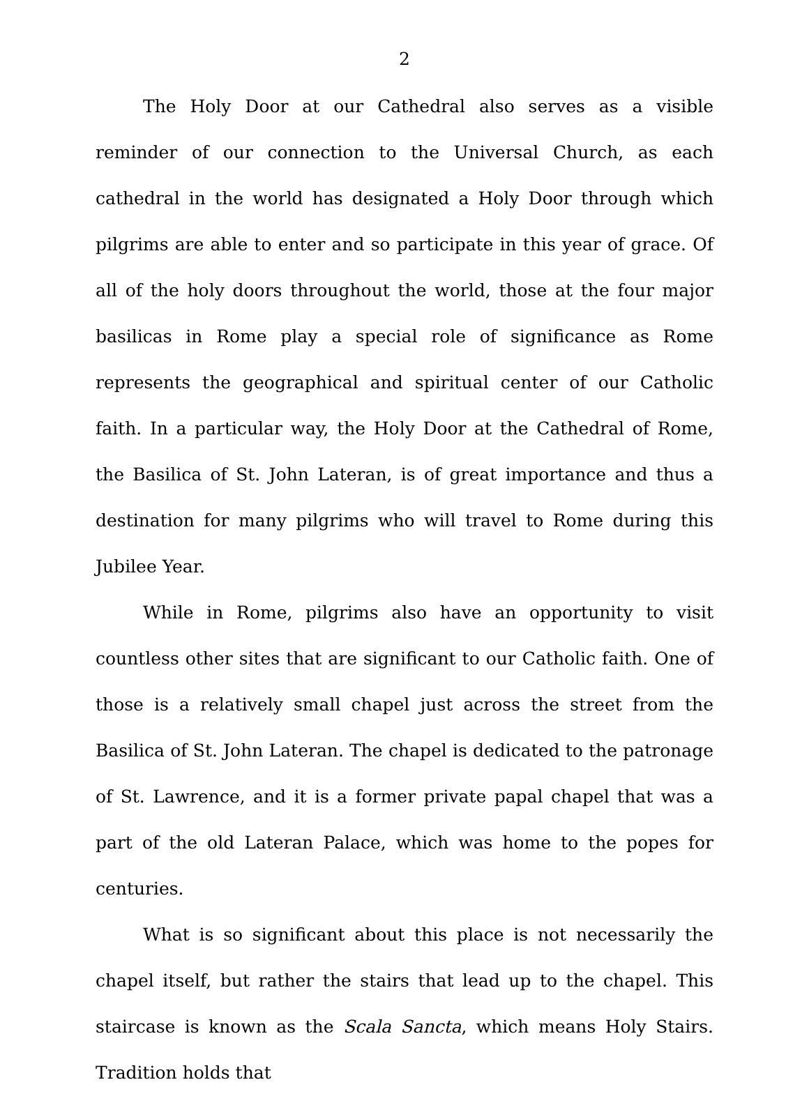2
The Holy Door at our Cathedral also serves as a visible reminder of our connection to the Universal Church, as each cathedral in the world has designated a Holy Door through which pilgrims are able to enter and so participate in this year of grace. Of all of the holy doors throughout the world, those at the four major basilicas in Rome play a special role of significance as Rome represents the geographical and spiritual center of our Catholic faith. In a particular way, the Holy Door at the Cathedral of Rome, the Basilica of St. John Lateran, is of great importance and thus a destination for many pilgrims who will travel to Rome during this Jubilee Year.
While in Rome, pilgrims also have an opportunity to visit countless other sites that are significant to our Catholic faith. One of those is a relatively small chapel just across the street from the Basilica of St. John Lateran. The chapel is dedicated to the patronage of St. Lawrence, and it is a former private papal chapel that was a part of the old Lateran Palace, which was home to the popes for centuries.
What is so significant about this place is not necessarily the chapel itself, but rather the stairs that lead up to the chapel. This staircase is known as the Scala Sancta, which means Holy Stairs. Tradition holds that